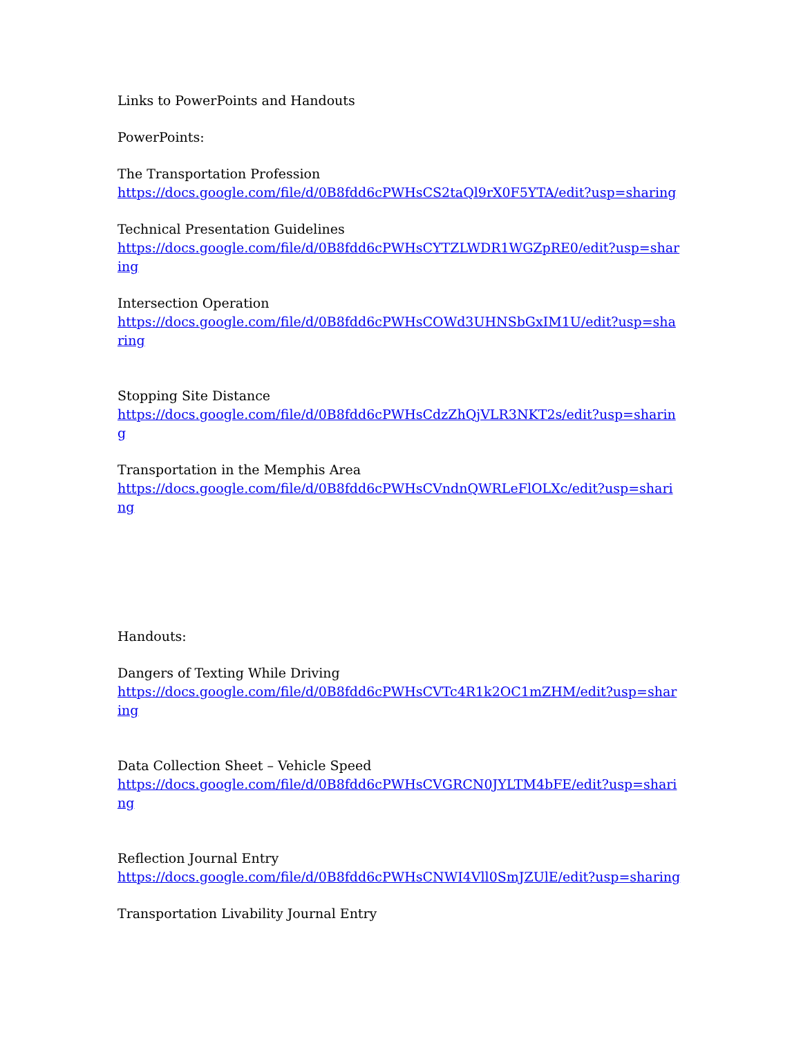Links to PowerPoints and Handouts
PowerPoints:
The Transportation Profession
https://docs.google.com/file/d/0B8fdd6cPWHsCS2taQl9rX0F5YTA/edit?usp=sharing
Technical Presentation Guidelines
https://docs.google.com/file/d/0B8fdd6cPWHsCYTZLWDR1WGZpRE0/edit?usp=sharing
Intersection Operation
https://docs.google.com/file/d/0B8fdd6cPWHsCOWd3UHNSbGxIM1U/edit?usp=sharing
Stopping Site Distance
https://docs.google.com/file/d/0B8fdd6cPWHsCdzZhQjVLR3NKT2s/edit?usp=sharing
Transportation in the Memphis Area
https://docs.google.com/file/d/0B8fdd6cPWHsCVndnQWRLeFlOLXc/edit?usp=sharing
Handouts:
Dangers of Texting While Driving
https://docs.google.com/file/d/0B8fdd6cPWHsCVTc4R1k2OC1mZHM/edit?usp=sharing
Data Collection Sheet – Vehicle Speed
https://docs.google.com/file/d/0B8fdd6cPWHsCVGRCN0JYLTM4bFE/edit?usp=sharing
Reflection Journal Entry
https://docs.google.com/file/d/0B8fdd6cPWHsCNWI4Vll0SmJZUlE/edit?usp=sharing
Transportation Livability Journal Entry